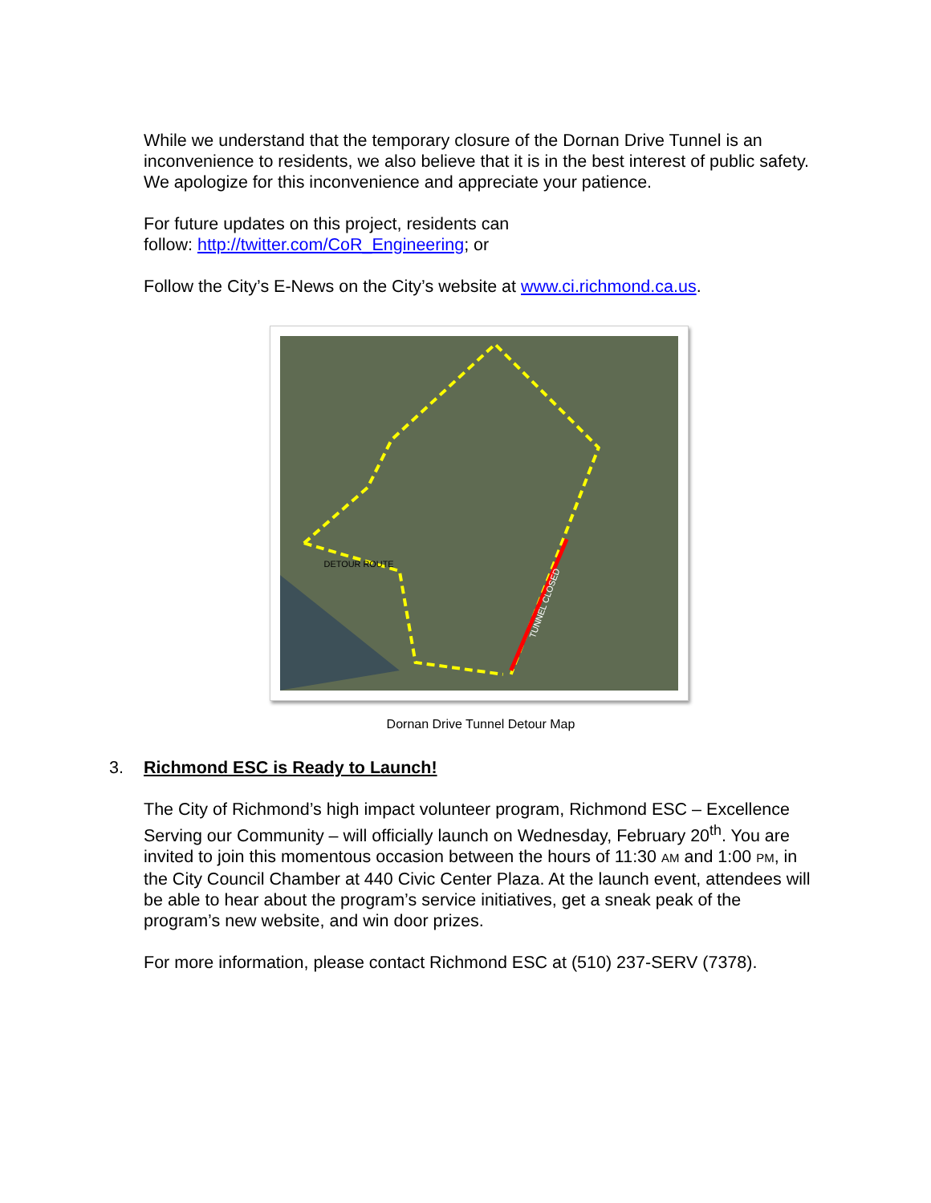While we understand that the temporary closure of the Dornan Drive Tunnel is an inconvenience to residents, we also believe that it is in the best interest of public safety. We apologize for this inconvenience and appreciate your patience.
For future updates on this project, residents can
follow: http://twitter.com/CoR_Engineering; or
Follow the City’s E-News on the City’s website at www.ci.richmond.ca.us.
DETOUR ROUTE
TUNNEL CLOSED
Dornan Drive Tunnel Detour Map
3. Richmond ESC is Ready to Launch!
The City of Richmond’s high impact volunteer program, Richmond ESC – Excellence Serving our Community – will officially launch on Wednesday, February 20<sup>th</sup>. You are invited to join this momentous occasion between the hours of 11:30 AM and 1:00 PM, in the City Council Chamber at 440 Civic Center Plaza. At the launch event, attendees will be able to hear about the program’s service initiatives, get a sneak peak of the program’s new website, and win door prizes.
For more information, please contact Richmond ESC at (510) 237-SERV (7378).